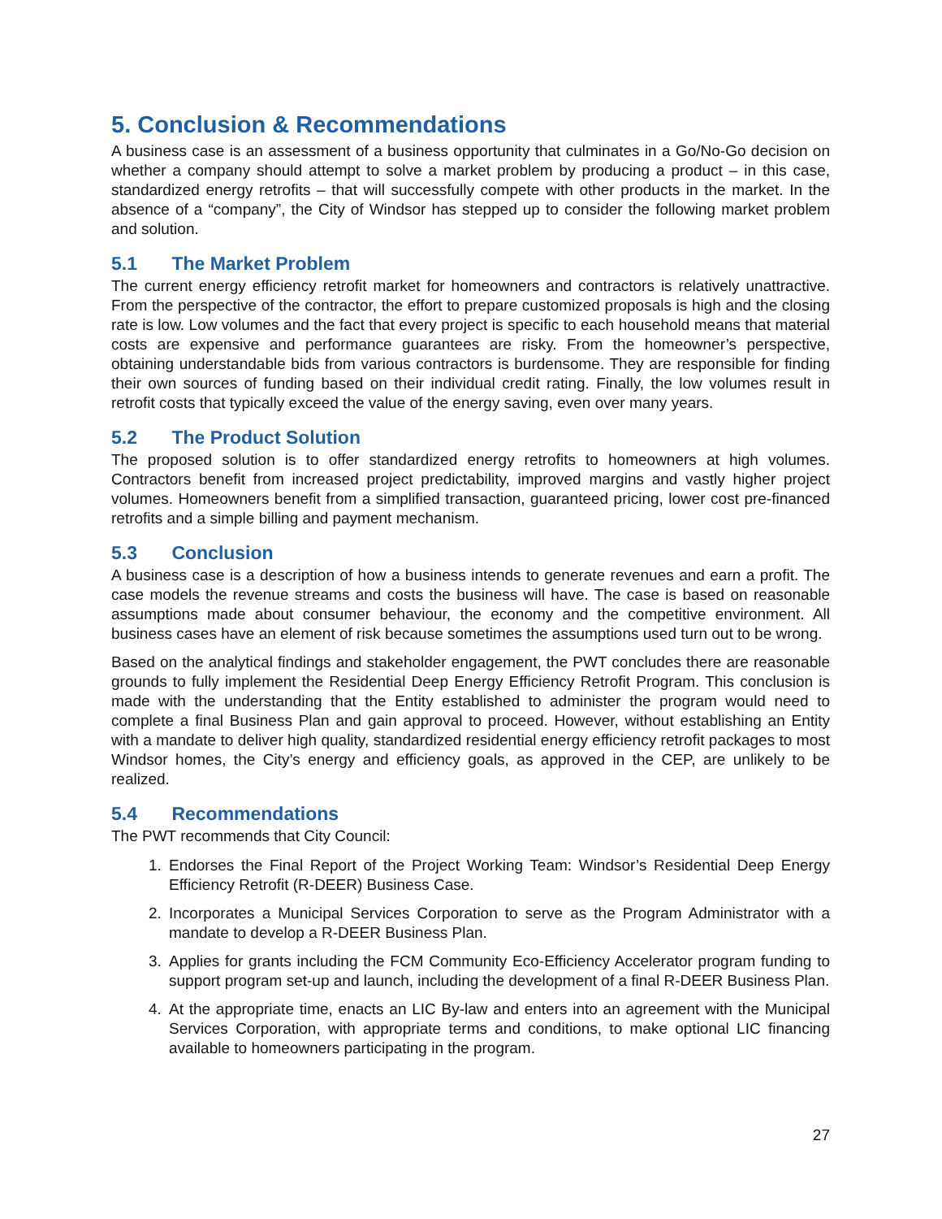5. Conclusion & Recommendations
A business case is an assessment of a business opportunity that culminates in a Go/No-Go decision on whether a company should attempt to solve a market problem by producing a product – in this case, standardized energy retrofits – that will successfully compete with other products in the market. In the absence of a “company”, the City of Windsor has stepped up to consider the following market problem and solution.
5.1 The Market Problem
The current energy efficiency retrofit market for homeowners and contractors is relatively unattractive. From the perspective of the contractor, the effort to prepare customized proposals is high and the closing rate is low. Low volumes and the fact that every project is specific to each household means that material costs are expensive and performance guarantees are risky. From the homeowner’s perspective, obtaining understandable bids from various contractors is burdensome. They are responsible for finding their own sources of funding based on their individual credit rating. Finally, the low volumes result in retrofit costs that typically exceed the value of the energy saving, even over many years.
5.2 The Product Solution
The proposed solution is to offer standardized energy retrofits to homeowners at high volumes. Contractors benefit from increased project predictability, improved margins and vastly higher project volumes. Homeowners benefit from a simplified transaction, guaranteed pricing, lower cost pre-financed retrofits and a simple billing and payment mechanism.
5.3 Conclusion
A business case is a description of how a business intends to generate revenues and earn a profit. The case models the revenue streams and costs the business will have. The case is based on reasonable assumptions made about consumer behaviour, the economy and the competitive environment. All business cases have an element of risk because sometimes the assumptions used turn out to be wrong.
Based on the analytical findings and stakeholder engagement, the PWT concludes there are reasonable grounds to fully implement the Residential Deep Energy Efficiency Retrofit Program. This conclusion is made with the understanding that the Entity established to administer the program would need to complete a final Business Plan and gain approval to proceed. However, without establishing an Entity with a mandate to deliver high quality, standardized residential energy efficiency retrofit packages to most Windsor homes, the City’s energy and efficiency goals, as approved in the CEP, are unlikely to be realized.
5.4 Recommendations
The PWT recommends that City Council:
1. Endorses the Final Report of the Project Working Team: Windsor’s Residential Deep Energy Efficiency Retrofit (R-DEER) Business Case.
2. Incorporates a Municipal Services Corporation to serve as the Program Administrator with a mandate to develop a R-DEER Business Plan.
3. Applies for grants including the FCM Community Eco-Efficiency Accelerator program funding to support program set-up and launch, including the development of a final R-DEER Business Plan.
4. At the appropriate time, enacts an LIC By-law and enters into an agreement with the Municipal Services Corporation, with appropriate terms and conditions, to make optional LIC financing available to homeowners participating in the program.
27